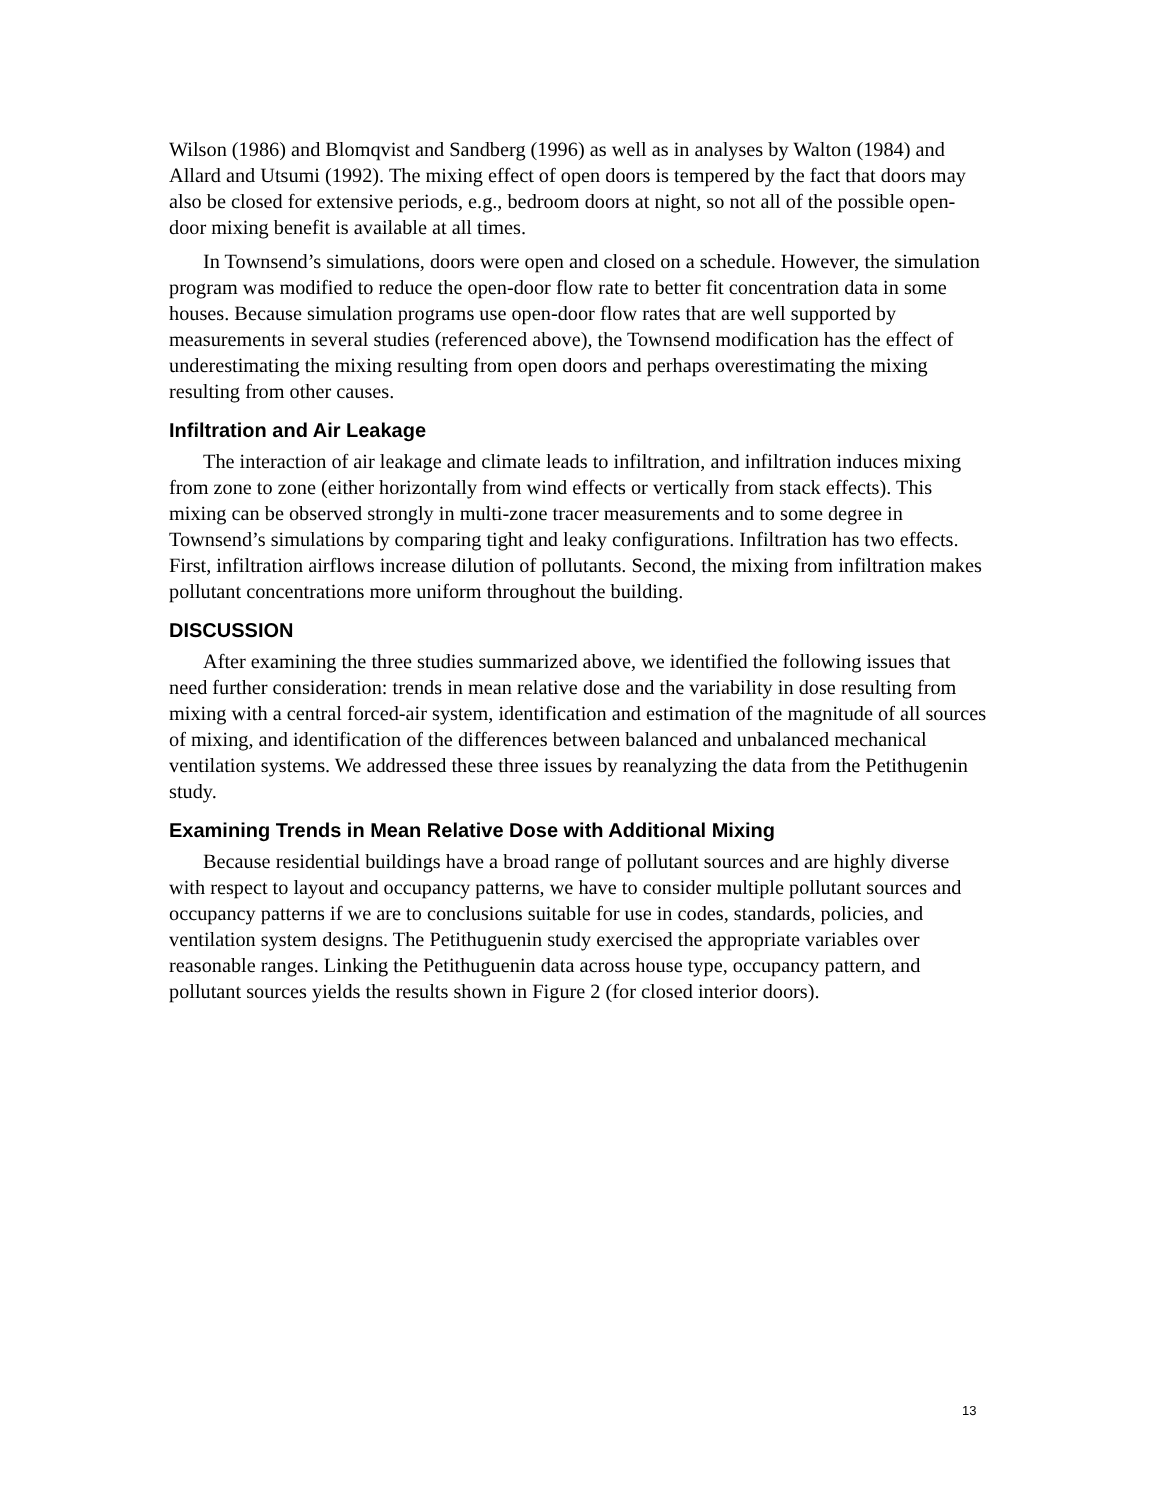Wilson (1986) and Blomqvist and Sandberg (1996) as well as in analyses by Walton (1984) and Allard and Utsumi (1992). The mixing effect of open doors is tempered by the fact that doors may also be closed for extensive periods, e.g., bedroom doors at night, so not all of the possible open-door mixing benefit is available at all times.
In Townsend’s simulations, doors were open and closed on a schedule. However, the simulation program was modified to reduce the open-door flow rate to better fit concentration data in some houses. Because simulation programs use open-door flow rates that are well supported by measurements in several studies (referenced above), the Townsend modification has the effect of underestimating the mixing resulting from open doors and perhaps overestimating the mixing resulting from other causes.
Infiltration and Air Leakage
The interaction of air leakage and climate leads to infiltration, and infiltration induces mixing from zone to zone (either horizontally from wind effects or vertically from stack effects). This mixing can be observed strongly in multi-zone tracer measurements and to some degree in Townsend’s simulations by comparing tight and leaky configurations. Infiltration has two effects. First, infiltration airflows increase dilution of pollutants. Second, the mixing from infiltration makes pollutant concentrations more uniform throughout the building.
DISCUSSION
After examining the three studies summarized above, we identified the following issues that need further consideration: trends in mean relative dose and the variability in dose resulting from mixing with a central forced-air system, identification and estimation of the magnitude of all sources of mixing, and identification of the differences between balanced and unbalanced mechanical ventilation systems. We addressed these three issues by reanalyzing the data from the Petithugenin study.
Examining Trends in Mean Relative Dose with Additional Mixing
Because residential buildings have a broad range of pollutant sources and are highly diverse with respect to layout and occupancy patterns, we have to consider multiple pollutant sources and occupancy patterns if we are to conclusions suitable for use in codes, standards, policies, and ventilation system designs. The Petithuguenin study exercised the appropriate variables over reasonable ranges. Linking the Petithuguenin data across house type, occupancy pattern, and pollutant sources yields the results shown in Figure 2 (for closed interior doors).
13